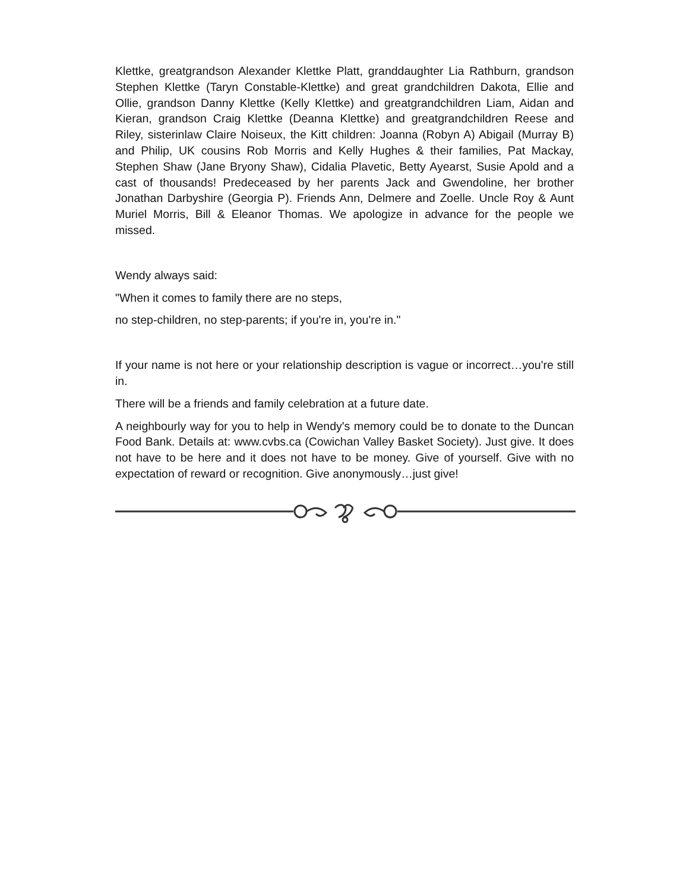Klettke, greatgrandson Alexander Klettke Platt, granddaughter Lia Rathburn, grandson Stephen Klettke (Taryn Constable-Klettke) and great grandchildren Dakota, Ellie and Ollie, grandson Danny Klettke (Kelly Klettke) and greatgrandchildren Liam, Aidan and Kieran, grandson Craig Klettke (Deanna Klettke) and greatgrandchildren Reese and Riley, sisterinlaw Claire Noiseux, the Kitt children: Joanna (Robyn A) Abigail (Murray B) and Philip, UK cousins Rob Morris and Kelly Hughes & their families, Pat Mackay, Stephen Shaw (Jane Bryony Shaw), Cidalia Plavetic, Betty Ayearst, Susie Apold and a cast of thousands! Predeceased by her parents Jack and Gwendoline, her brother Jonathan Darbyshire (Georgia P). Friends Ann, Delmere and Zoelle. Uncle Roy & Aunt Muriel Morris, Bill & Eleanor Thomas. We apologize in advance for the people we missed.
Wendy always said:
"When it comes to family there are no steps,
no step-children, no step-parents; if you're in, you're in."
If your name is not here or your relationship description is vague or incorrect…you're still in.
There will be a friends and family celebration at a future date.
A neighbourly way for you to help in Wendy's memory could be to donate to the Duncan Food Bank. Details at: www.cvbs.ca (Cowichan Valley Basket Society). Just give. It does not have to be here and it does not have to be money. Give of yourself. Give with no expectation of reward or recognition. Give anonymously…just give!